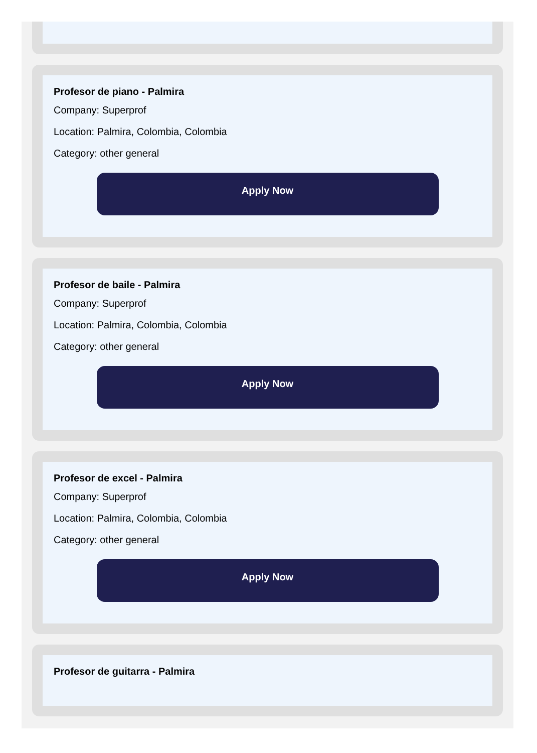Profesor de piano - Palmira
Company: Superprof
Location: Palmira, Colombia, Colombia
Category: other general
Apply Now
Profesor de baile - Palmira
Company: Superprof
Location: Palmira, Colombia, Colombia
Category: other general
Apply Now
Profesor de excel - Palmira
Company: Superprof
Location: Palmira, Colombia, Colombia
Category: other general
Apply Now
Profesor de guitarra - Palmira